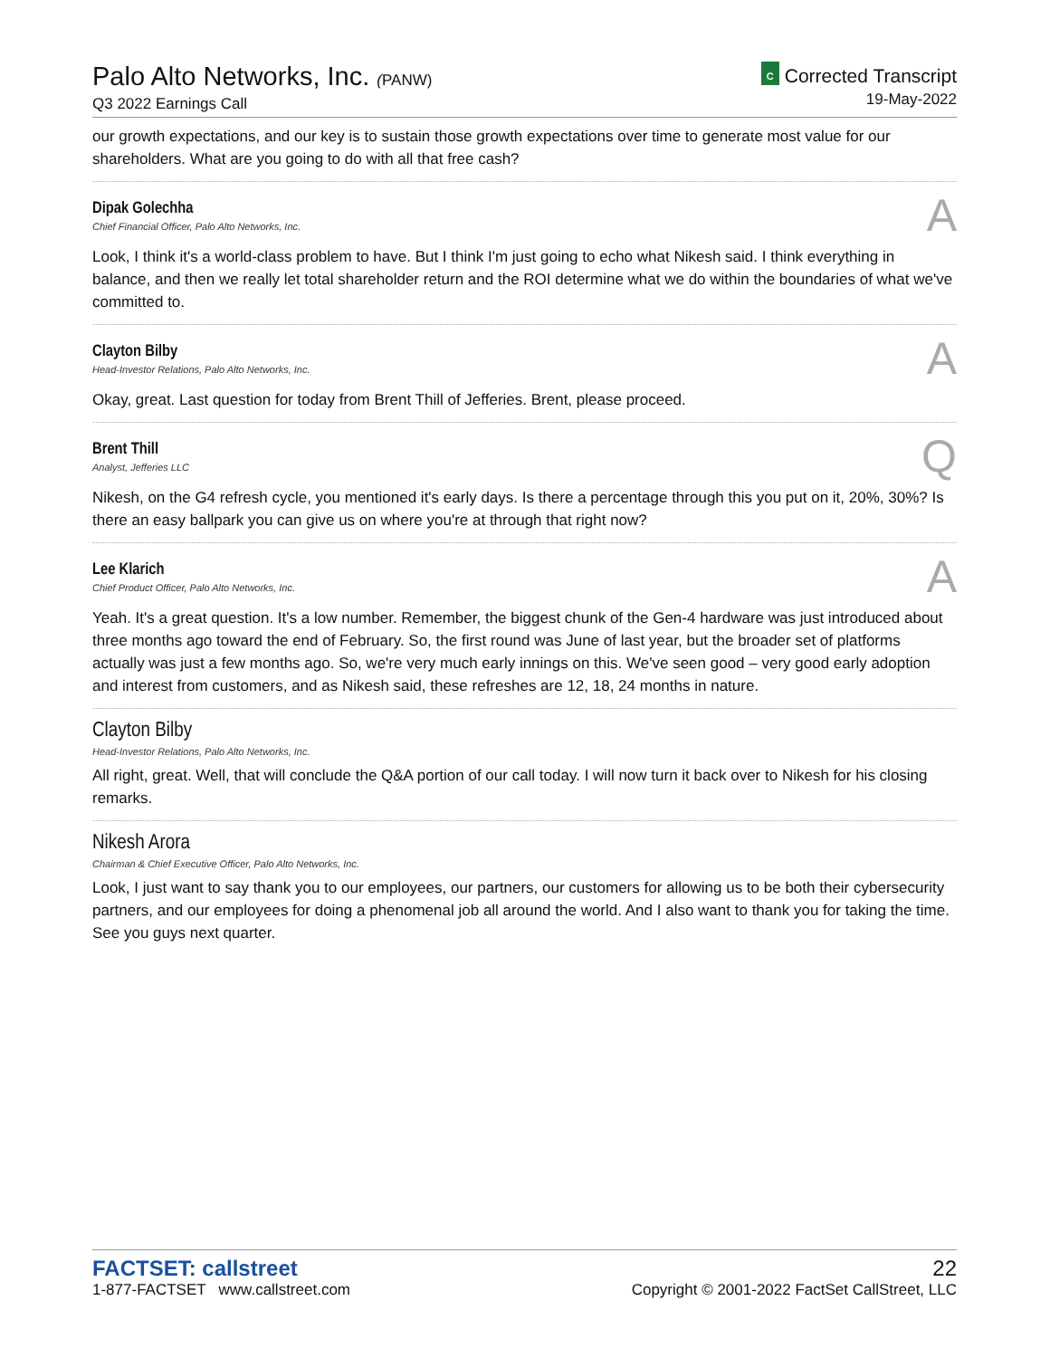Palo Alto Networks, Inc. (PANW)
Q3 2022 Earnings Call
C Corrected Transcript
19-May-2022
our growth expectations, and our key is to sustain those growth expectations over time to generate most value for our shareholders. What are you going to do with all that free cash?
Dipak Golechha
Chief Financial Officer, Palo Alto Networks, Inc.
A
Look, I think it's a world-class problem to have. But I think I'm just going to echo what Nikesh said. I think everything in balance, and then we really let total shareholder return and the ROI determine what we do within the boundaries of what we've committed to.
Clayton Bilby
Head-Investor Relations, Palo Alto Networks, Inc.
A
Okay, great. Last question for today from Brent Thill of Jefferies. Brent, please proceed.
Brent Thill
Analyst, Jefferies LLC
Q
Nikesh, on the G4 refresh cycle, you mentioned it's early days. Is there a percentage through this you put on it, 20%, 30%? Is there an easy ballpark you can give us on where you're at through that right now?
Lee Klarich
Chief Product Officer, Palo Alto Networks, Inc.
A
Yeah. It's a great question. It's a low number. Remember, the biggest chunk of the Gen-4 hardware was just introduced about three months ago toward the end of February. So, the first round was June of last year, but the broader set of platforms actually was just a few months ago. So, we're very much early innings on this. We've seen good – very good early adoption and interest from customers, and as Nikesh said, these refreshes are 12, 18, 24 months in nature.
Clayton Bilby
Head-Investor Relations, Palo Alto Networks, Inc.
All right, great. Well, that will conclude the Q&A portion of our call today. I will now turn it back over to Nikesh for his closing remarks.
Nikesh Arora
Chairman & Chief Executive Officer, Palo Alto Networks, Inc.
Look, I just want to say thank you to our employees, our partners, our customers for allowing us to be both their cybersecurity partners, and our employees for doing a phenomenal job all around the world. And I also want to thank you for taking the time. See you guys next quarter.
FACTSET: callstreet
1-877-FACTSET www.callstreet.com
22
Copyright © 2001-2022 FactSet CallStreet, LLC